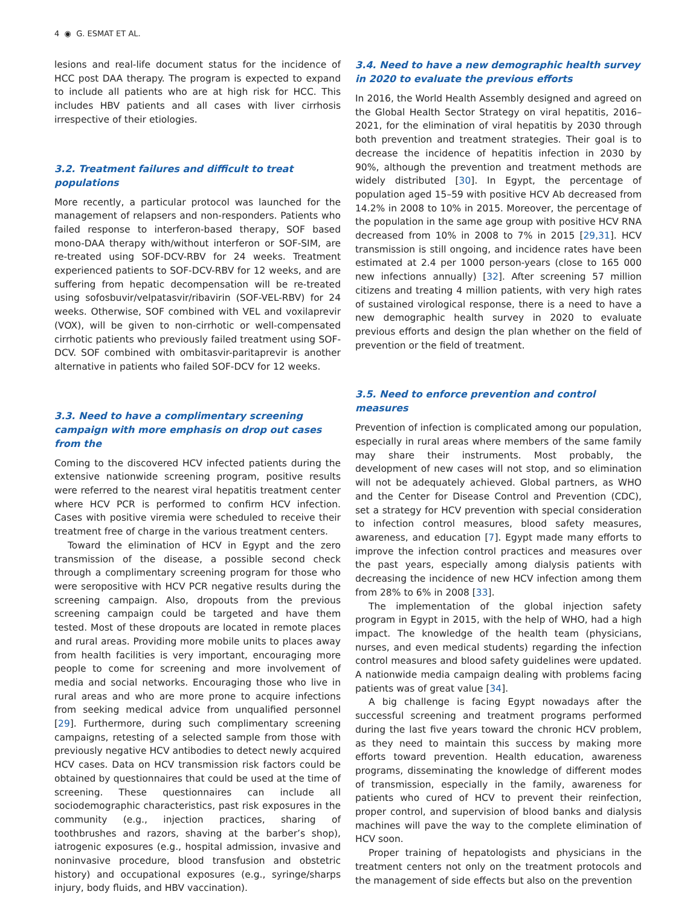4 ◉ G. ESMAT ET AL.
lesions and real-life document status for the incidence of HCC post DAA therapy. The program is expected to expand to include all patients who are at high risk for HCC. This includes HBV patients and all cases with liver cirrhosis irrespective of their etiologies.
3.2. Treatment failures and difficult to treat populations
More recently, a particular protocol was launched for the management of relapsers and non-responders. Patients who failed response to interferon-based therapy, SOF based mono-DAA therapy with/without interferon or SOF-SIM, are re-treated using SOF-DCV-RBV for 24 weeks. Treatment experienced patients to SOF-DCV-RBV for 12 weeks, and are suffering from hepatic decompensation will be re-treated using sofosbuvir/velpatasvir/ribavirin (SOF-VEL-RBV) for 24 weeks. Otherwise, SOF combined with VEL and voxilaprevir (VOX), will be given to non-cirrhotic or well-compensated cirrhotic patients who previously failed treatment using SOF-DCV. SOF combined with ombitasvir-paritaprevir is another alternative in patients who failed SOF-DCV for 12 weeks.
3.3. Need to have a complimentary screening campaign with more emphasis on drop out cases from the
Coming to the discovered HCV infected patients during the extensive nationwide screening program, positive results were referred to the nearest viral hepatitis treatment center where HCV PCR is performed to confirm HCV infection. Cases with positive viremia were scheduled to receive their treatment free of charge in the various treatment centers.
Toward the elimination of HCV in Egypt and the zero transmission of the disease, a possible second check through a complimentary screening program for those who were seropositive with HCV PCR negative results during the screening campaign. Also, dropouts from the previous screening campaign could be targeted and have them tested. Most of these dropouts are located in remote places and rural areas. Providing more mobile units to places away from health facilities is very important, encouraging more people to come for screening and more involvement of media and social networks. Encouraging those who live in rural areas and who are more prone to acquire infections from seeking medical advice from unqualified personnel [29]. Furthermore, during such complimentary screening campaigns, retesting of a selected sample from those with previously negative HCV antibodies to detect newly acquired HCV cases. Data on HCV transmission risk factors could be obtained by questionnaires that could be used at the time of screening. These questionnaires can include all sociodemographic characteristics, past risk exposures in the community (e.g., injection practices, sharing of toothbrushes and razors, shaving at the barber’s shop), iatrogenic exposures (e.g., hospital admission, invasive and noninvasive procedure, blood transfusion and obstetric history) and occupational exposures (e.g., syringe/sharps injury, body fluids, and HBV vaccination).
3.4. Need to have a new demographic health survey in 2020 to evaluate the previous efforts
In 2016, the World Health Assembly designed and agreed on the Global Health Sector Strategy on viral hepatitis, 2016–2021, for the elimination of viral hepatitis by 2030 through both prevention and treatment strategies. Their goal is to decrease the incidence of hepatitis infection in 2030 by 90%, although the prevention and treatment methods are widely distributed [30]. In Egypt, the percentage of population aged 15–59 with positive HCV Ab decreased from 14.2% in 2008 to 10% in 2015. Moreover, the percentage of the population in the same age group with positive HCV RNA decreased from 10% in 2008 to 7% in 2015 [29,31]. HCV transmission is still ongoing, and incidence rates have been estimated at 2.4 per 1000 person-years (close to 165 000 new infections annually) [32]. After screening 57 million citizens and treating 4 million patients, with very high rates of sustained virological response, there is a need to have a new demographic health survey in 2020 to evaluate previous efforts and design the plan whether on the field of prevention or the field of treatment.
3.5. Need to enforce prevention and control measures
Prevention of infection is complicated among our population, especially in rural areas where members of the same family may share their instruments. Most probably, the development of new cases will not stop, and so elimination will not be adequately achieved. Global partners, as WHO and the Center for Disease Control and Prevention (CDC), set a strategy for HCV prevention with special consideration to infection control measures, blood safety measures, awareness, and education [7]. Egypt made many efforts to improve the infection control practices and measures over the past years, especially among dialysis patients with decreasing the incidence of new HCV infection among them from 28% to 6% in 2008 [33].
The implementation of the global injection safety program in Egypt in 2015, with the help of WHO, had a high impact. The knowledge of the health team (physicians, nurses, and even medical students) regarding the infection control measures and blood safety guidelines were updated. A nationwide media campaign dealing with problems facing patients was of great value [34].
A big challenge is facing Egypt nowadays after the successful screening and treatment programs performed during the last five years toward the chronic HCV problem, as they need to maintain this success by making more efforts toward prevention. Health education, awareness programs, disseminating the knowledge of different modes of transmission, especially in the family, awareness for patients who cured of HCV to prevent their reinfection, proper control, and supervision of blood banks and dialysis machines will pave the way to the complete elimination of HCV soon.
Proper training of hepatologists and physicians in the treatment centers not only on the treatment protocols and the management of side effects but also on the prevention